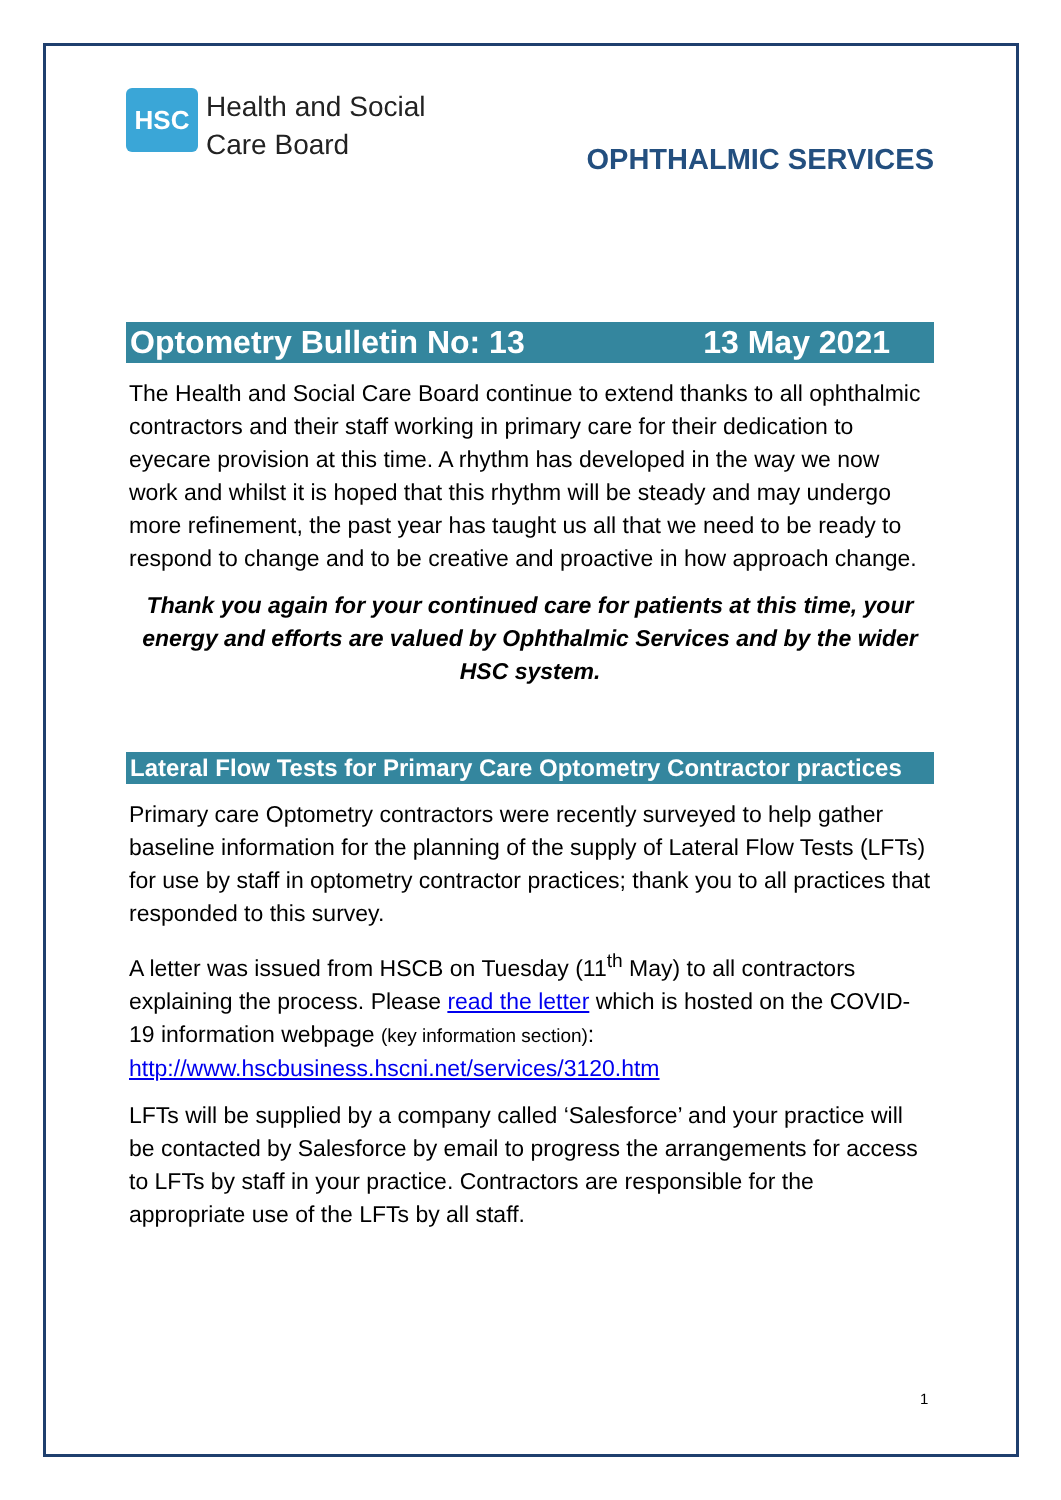HSC
Health and Social
Care Board
OPHTHALMIC SERVICES
Optometry Bulletin No: 13 13 May 2021
The Health and Social Care Board continue to extend thanks to all ophthalmic contractors and their staff working in primary care for their dedication to eyecare provision at this time. A rhythm has developed in the way we now work and whilst it is hoped that this rhythm will be steady and may undergo more refinement, the past year has taught us all that we need to be ready to respond to change and to be creative and proactive in how approach change.
Thank you again for your continued care for patients at this time, your energy and efforts are valued by Ophthalmic Services and by the wider HSC system.
Lateral Flow Tests for Primary Care Optometry Contractor practices
Primary care Optometry contractors were recently surveyed to help gather baseline information for the planning of the supply of Lateral Flow Tests (LFTs) for use by staff in optometry contractor practices; thank you to all practices that responded to this survey.
A letter was issued from HSCB on Tuesday (11<sup>th</sup> May) to all contractors explaining the process. Please read the letter which is hosted on the COVID-19 information webpage (key information section): http://www.hscbusiness.hscni.net/services/3120.htm
LFTs will be supplied by a company called ‘Salesforce’ and your practice will be contacted by Salesforce by email to progress the arrangements for access to LFTs by staff in your practice. Contractors are responsible for the appropriate use of the LFTs by all staff.
1